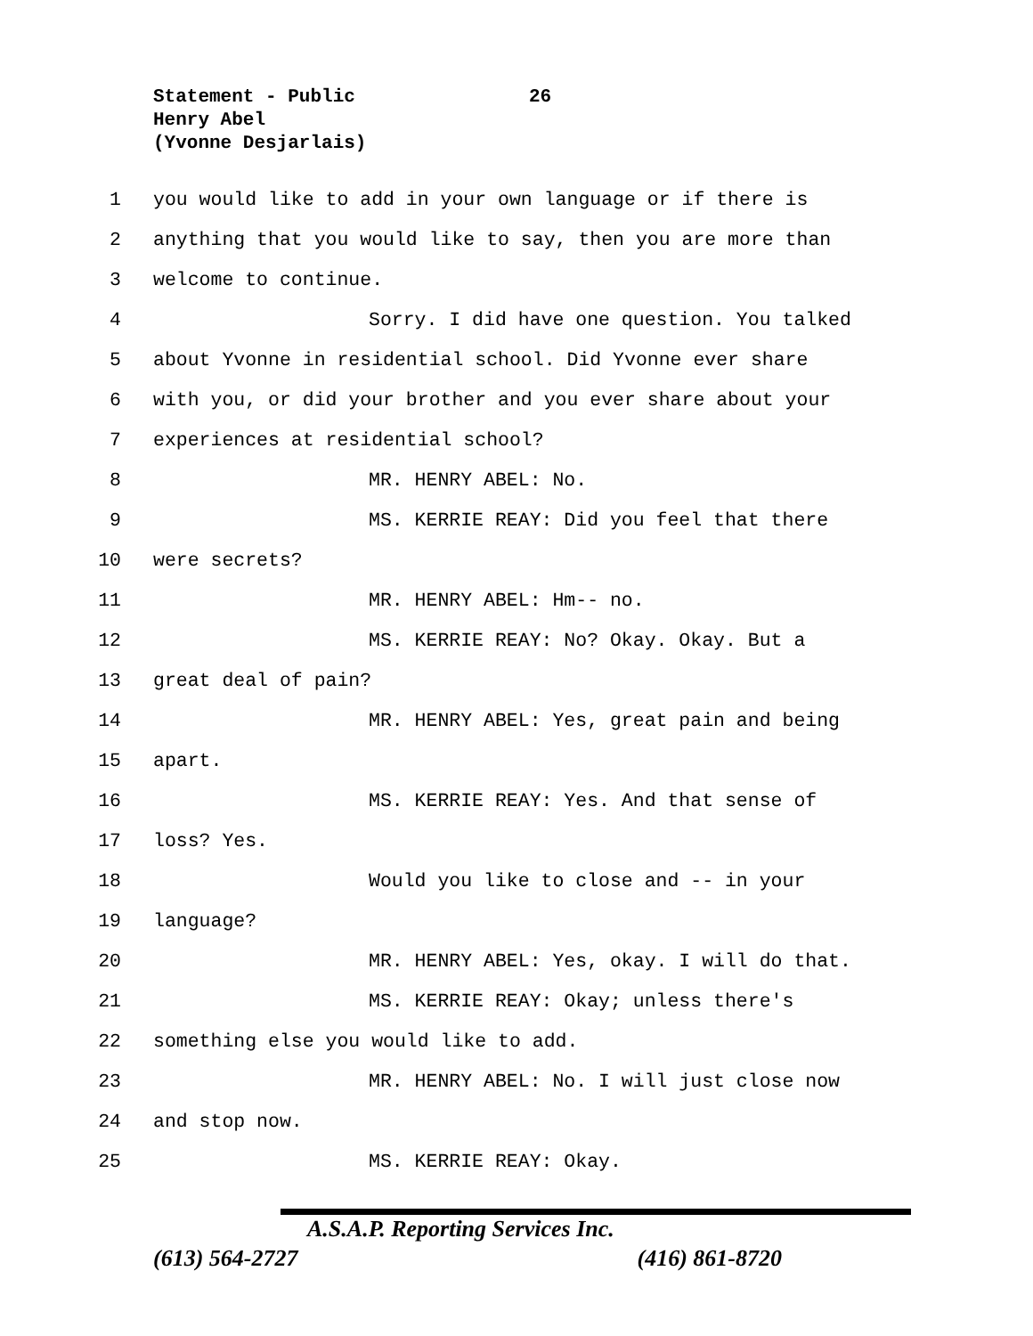Statement - Public 26
Henry Abel
(Yvonne Desjarlais)
1 you would like to add in your own language or if there is
2 anything that you would like to say, then you are more than
3 welcome to continue.
4 Sorry. I did have one question. You talked
5 about Yvonne in residential school. Did Yvonne ever share
6 with you, or did your brother and you ever share about your
7 experiences at residential school?
8 MR. HENRY ABEL: No.
9 MS. KERRIE REAY: Did you feel that there
10 were secrets?
11 MR. HENRY ABEL: Hm-- no.
12 MS. KERRIE REAY: No? Okay. Okay. But a
13 great deal of pain?
14 MR. HENRY ABEL: Yes, great pain and being
15 apart.
16 MS. KERRIE REAY: Yes. And that sense of
17 loss? Yes.
18 Would you like to close and -- in your
19 language?
20 MR. HENRY ABEL: Yes, okay. I will do that.
21 MS. KERRIE REAY: Okay; unless there's
22 something else you would like to add.
23 MR. HENRY ABEL: No. I will just close now
24 and stop now.
25 MS. KERRIE REAY: Okay.
A.S.A.P. Reporting Services Inc.
(613) 564-2727 (416) 861-8720